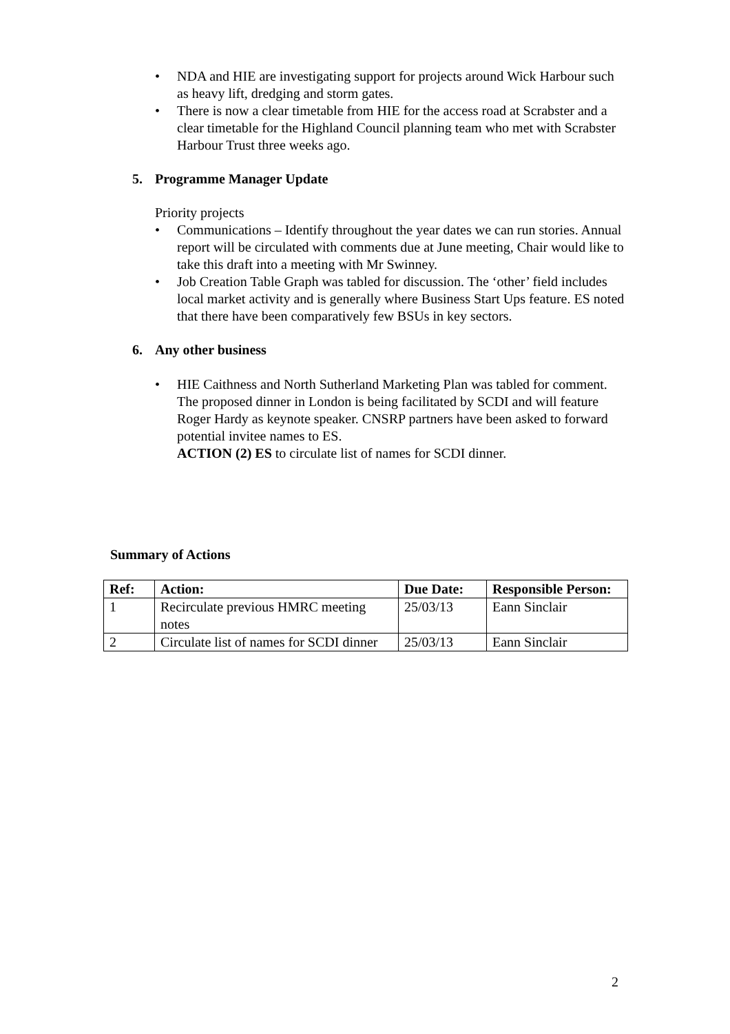• NDA and HIE are investigating support for projects around Wick Harbour such as heavy lift, dredging and storm gates.
• There is now a clear timetable from HIE for the access road at Scrabster and a clear timetable for the Highland Council planning team who met with Scrabster Harbour Trust three weeks ago.
5. Programme Manager Update
Priority projects
• Communications – Identify throughout the year dates we can run stories. Annual report will be circulated with comments due at June meeting, Chair would like to take this draft into a meeting with Mr Swinney.
• Job Creation Table Graph was tabled for discussion. The ‘other’ field includes local market activity and is generally where Business Start Ups feature. ES noted that there have been comparatively few BSUs in key sectors.
6. Any other business
• HIE Caithness and North Sutherland Marketing Plan was tabled for comment. The proposed dinner in London is being facilitated by SCDI and will feature Roger Hardy as keynote speaker. CNSRP partners have been asked to forward potential invitee names to ES.
ACTION (2) ES to circulate list of names for SCDI dinner.
Summary of Actions
| Ref: | Action: | Due Date: | Responsible Person: |
| --- | --- | --- | --- |
| 1 | Recirculate previous HMRC meeting notes | 25/03/13 | Eann Sinclair |
| 2 | Circulate list of names for SCDI dinner | 25/03/13 | Eann Sinclair |
2